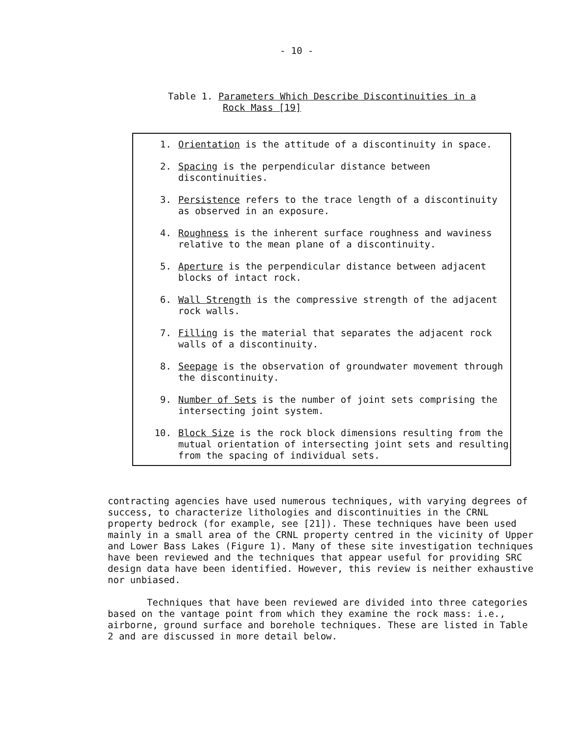- 10 -
Table 1. Parameters Which Describe Discontinuities in a
Rock Mass [19]
| 1. | Orientation is the attitude of a discontinuity in space. |
| 2. | Spacing is the perpendicular distance between discontinuities. |
| 3. | Persistence refers to the trace length of a discontinuity as observed in an exposure. |
| 4. | Roughness is the inherent surface roughness and waviness relative to the mean plane of a discontinuity. |
| 5. | Aperture is the perpendicular distance between adjacent blocks of intact rock. |
| 6. | Wall Strength is the compressive strength of the adjacent rock walls. |
| 7. | Filling is the material that separates the adjacent rock walls of a discontinuity. |
| 8. | Seepage is the observation of groundwater movement through the discontinuity. |
| 9. | Number of Sets is the number of joint sets comprising the intersecting joint system. |
| 10. | Block Size is the rock block dimensions resulting from the mutual orientation of intersecting joint sets and resulting from the spacing of individual sets. |
contracting agencies have used numerous techniques, with varying degrees of success, to characterize lithologies and discontinuities in the CRNL property bedrock (for example, see [21]). These techniques have been used mainly in a small area of the CRNL property centred in the vicinity of Upper and Lower Bass Lakes (Figure 1). Many of these site investigation techniques have been reviewed and the techniques that appear useful for providing SRC design data have been identified. However, this review is neither exhaustive nor unbiased.
Techniques that have been reviewed are divided into three categories based on the vantage point from which they examine the rock mass: i.e., airborne, ground surface and borehole techniques. These are listed in Table 2 and are discussed in more detail below.